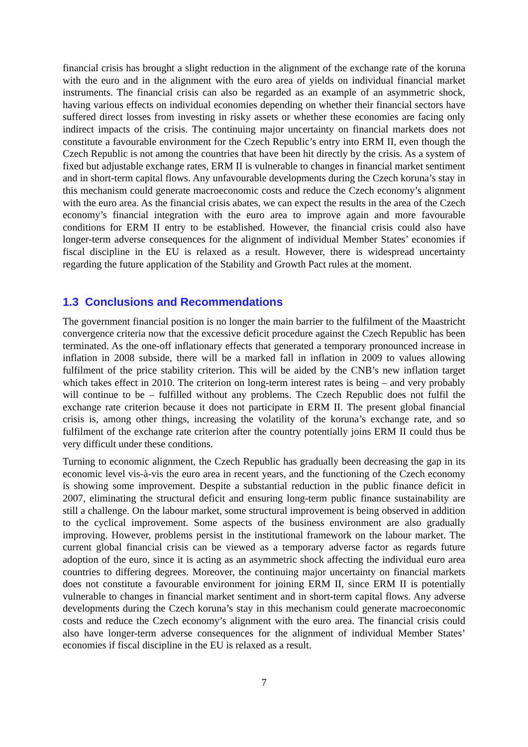financial crisis has brought a slight reduction in the alignment of the exchange rate of the koruna with the euro and in the alignment with the euro area of yields on individual financial market instruments. The financial crisis can also be regarded as an example of an asymmetric shock, having various effects on individual economies depending on whether their financial sectors have suffered direct losses from investing in risky assets or whether these economies are facing only indirect impacts of the crisis. The continuing major uncertainty on financial markets does not constitute a favourable environment for the Czech Republic’s entry into ERM II, even though the Czech Republic is not among the countries that have been hit directly by the crisis. As a system of fixed but adjustable exchange rates, ERM II is vulnerable to changes in financial market sentiment and in short-term capital flows. Any unfavourable developments during the Czech koruna’s stay in this mechanism could generate macroeconomic costs and reduce the Czech economy’s alignment with the euro area. As the financial crisis abates, we can expect the results in the area of the Czech economy’s financial integration with the euro area to improve again and more favourable conditions for ERM II entry to be established. However, the financial crisis could also have longer-term adverse consequences for the alignment of individual Member States’ economies if fiscal discipline in the EU is relaxed as a result. However, there is widespread uncertainty regarding the future application of the Stability and Growth Pact rules at the moment.
1.3 Conclusions and Recommendations
The government financial position is no longer the main barrier to the fulfilment of the Maastricht convergence criteria now that the excessive deficit procedure against the Czech Republic has been terminated. As the one-off inflationary effects that generated a temporary pronounced increase in inflation in 2008 subside, there will be a marked fall in inflation in 2009 to values allowing fulfilment of the price stability criterion. This will be aided by the CNB’s new inflation target which takes effect in 2010. The criterion on long-term interest rates is being – and very probably will continue to be – fulfilled without any problems. The Czech Republic does not fulfil the exchange rate criterion because it does not participate in ERM II. The present global financial crisis is, among other things, increasing the volatility of the koruna’s exchange rate, and so fulfilment of the exchange rate criterion after the country potentially joins ERM II could thus be very difficult under these conditions.
Turning to economic alignment, the Czech Republic has gradually been decreasing the gap in its economic level vis-à-vis the euro area in recent years, and the functioning of the Czech economy is showing some improvement. Despite a substantial reduction in the public finance deficit in 2007, eliminating the structural deficit and ensuring long-term public finance sustainability are still a challenge. On the labour market, some structural improvement is being observed in addition to the cyclical improvement. Some aspects of the business environment are also gradually improving. However, problems persist in the institutional framework on the labour market. The current global financial crisis can be viewed as a temporary adverse factor as regards future adoption of the euro, since it is acting as an asymmetric shock affecting the individual euro area countries to differing degrees. Moreover, the continuing major uncertainty on financial markets does not constitute a favourable environment for joining ERM II, since ERM II is potentially vulnerable to changes in financial market sentiment and in short-term capital flows. Any adverse developments during the Czech koruna’s stay in this mechanism could generate macroeconomic costs and reduce the Czech economy’s alignment with the euro area. The financial crisis could also have longer-term adverse consequences for the alignment of individual Member States’ economies if fiscal discipline in the EU is relaxed as a result.
7